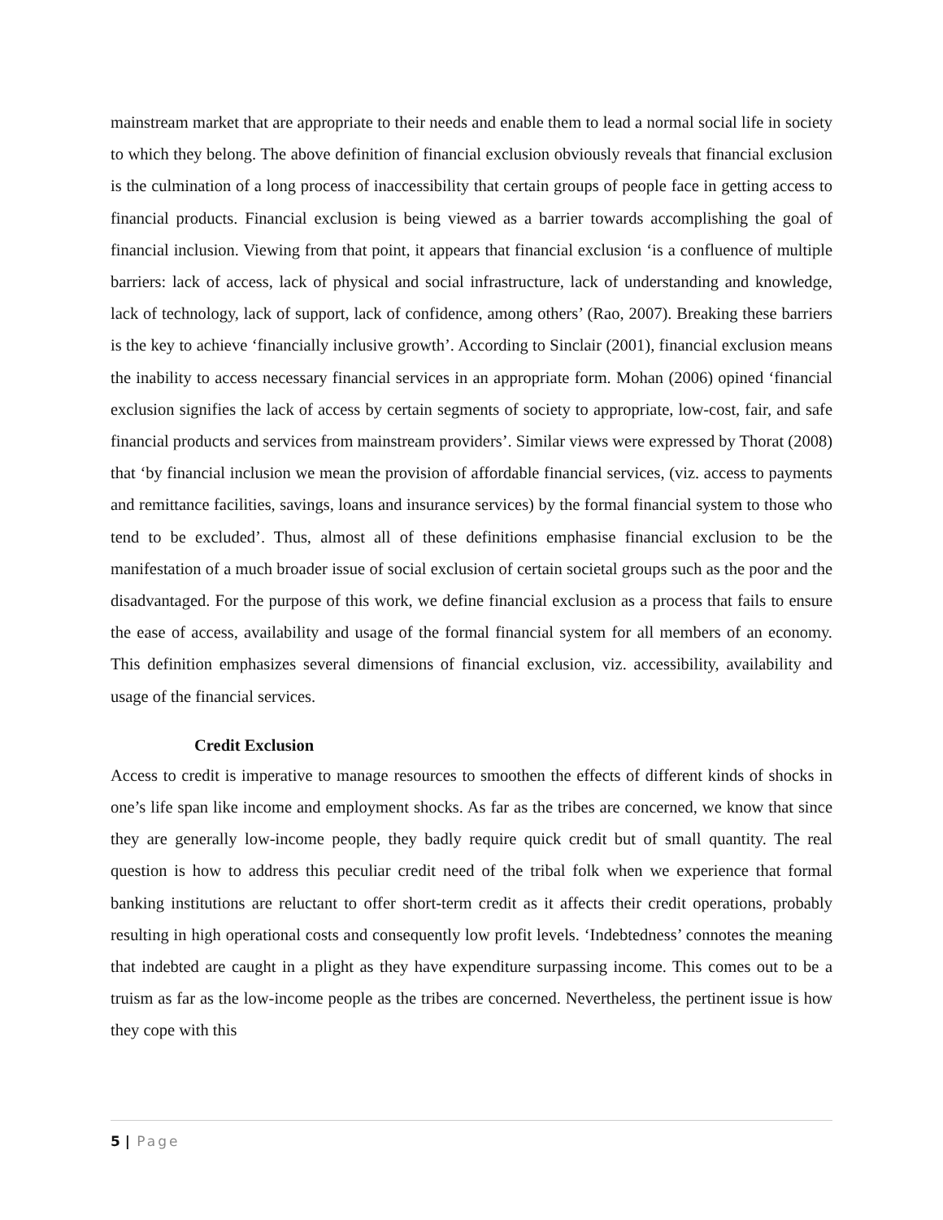mainstream market that are appropriate to their needs and enable them to lead a normal social life in society to which they belong. The above definition of financial exclusion obviously reveals that financial exclusion is the culmination of a long process of inaccessibility that certain groups of people face in getting access to financial products. Financial exclusion is being viewed as a barrier towards accomplishing the goal of financial inclusion. Viewing from that point, it appears that financial exclusion ‘is a confluence of multiple barriers: lack of access, lack of physical and social infrastructure, lack of understanding and knowledge, lack of technology, lack of support, lack of confidence, among others’ (Rao, 2007). Breaking these barriers is the key to achieve ‘financially inclusive growth’. According to Sinclair (2001), financial exclusion means the inability to access necessary financial services in an appropriate form. Mohan (2006) opined ‘financial exclusion signifies the lack of access by certain segments of society to appropriate, low-cost, fair, and safe financial products and services from mainstream providers’. Similar views were expressed by Thorat (2008) that ‘by financial inclusion we mean the provision of affordable financial services, (viz. access to payments and remittance facilities, savings, loans and insurance services) by the formal financial system to those who tend to be excluded’. Thus, almost all of these definitions emphasise financial exclusion to be the manifestation of a much broader issue of social exclusion of certain societal groups such as the poor and the disadvantaged. For the purpose of this work, we define financial exclusion as a process that fails to ensure the ease of access, availability and usage of the formal financial system for all members of an economy. This definition emphasizes several dimensions of financial exclusion, viz. accessibility, availability and usage of the financial services.
Credit Exclusion
Access to credit is imperative to manage resources to smoothen the effects of different kinds of shocks in one’s life span like income and employment shocks. As far as the tribes are concerned, we know that since they are generally low-income people, they badly require quick credit but of small quantity. The real question is how to address this peculiar credit need of the tribal folk when we experience that formal banking institutions are reluctant to offer short-term credit as it affects their credit operations, probably resulting in high operational costs and consequently low profit levels. ‘Indebtedness’ connotes the meaning that indebted are caught in a plight as they have expenditure surpassing income. This comes out to be a truism as far as the low-income people as the tribes are concerned. Nevertheless, the pertinent issue is how they cope with this
5 | Page